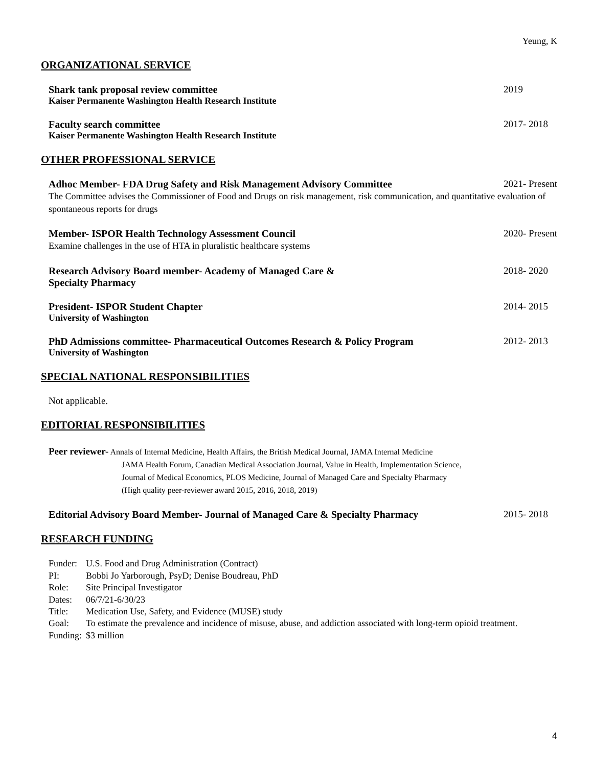Yeung, K
ORGANIZATIONAL SERVICE
Shark tank proposal review committee 2019
Kaiser Permanente Washington Health Research Institute
Faculty search committee 2017- 2018
Kaiser Permanente Washington Health Research Institute
OTHER PROFESSIONAL SERVICE
Adhoc Member- FDA Drug Safety and Risk Management Advisory Committee 2021- Present
The Committee advises the Commissioner of Food and Drugs on risk management, risk communication, and quantitative evaluation of spontaneous reports for drugs
Member- ISPOR Health Technology Assessment Council 2020- Present
Examine challenges in the use of HTA in pluralistic healthcare systems
Research Advisory Board member- Academy of Managed Care &
Specialty Pharmacy 2018- 2020
President- ISPOR Student Chapter 2014- 2015
University of Washington
PhD Admissions committee- Pharmaceutical Outcomes Research & Policy Program 2012- 2013
University of Washington
SPECIAL NATIONAL RESPONSIBILITIES
Not applicable.
EDITORIAL RESPONSIBILITIES
Peer reviewer- Annals of Internal Medicine, Health Affairs, the British Medical Journal, JAMA Internal Medicine
JAMA Health Forum, Canadian Medical Association Journal, Value in Health, Implementation Science,
Journal of Medical Economics, PLOS Medicine, Journal of Managed Care and Specialty Pharmacy
(High quality peer-reviewer award 2015, 2016, 2018, 2019)
Editorial Advisory Board Member- Journal of Managed Care & Specialty Pharmacy 2015- 2018
RESEARCH FUNDING
| Funder: | U.S. Food and Drug Administration (Contract) |
| PI: | Bobbi Jo Yarborough, PsyD; Denise Boudreau, PhD |
| Role: | Site Principal Investigator |
| Dates: | 06/7/21-6/30/23 |
| Title: | Medication Use, Safety, and Evidence (MUSE) study |
| Goal: | To estimate the prevalence and incidence of misuse, abuse, and addiction associated with long-term opioid treatment. |
| Funding: | $3 million |
4